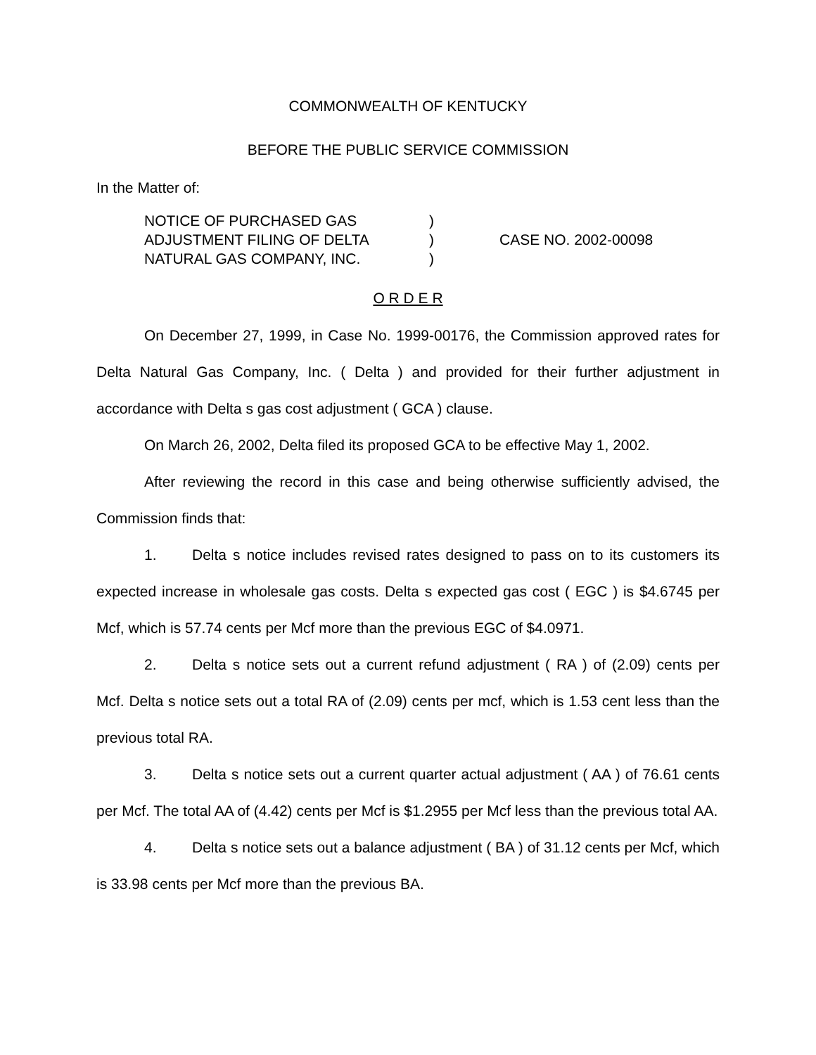COMMONWEALTH OF KENTUCKY
BEFORE THE PUBLIC SERVICE COMMISSION
In the Matter of:
NOTICE OF PURCHASED GAS
ADJUSTMENT FILING OF DELTA
NATURAL GAS COMPANY, INC.
)
)
)
CASE NO. 2002-00098
O R D E R
On December 27, 1999, in Case No. 1999-00176, the Commission approved rates for Delta Natural Gas Company, Inc. ( Delta ) and provided for their further adjustment in accordance with Delta s gas cost adjustment ( GCA ) clause.
On March 26, 2002, Delta filed its proposed GCA to be effective May 1, 2002.
After reviewing the record in this case and being otherwise sufficiently advised, the Commission finds that:
1. Delta s notice includes revised rates designed to pass on to its customers its expected increase in wholesale gas costs. Delta s expected gas cost ( EGC ) is $4.6745 per Mcf, which is 57.74 cents per Mcf more than the previous EGC of $4.0971.
2. Delta s notice sets out a current refund adjustment ( RA ) of (2.09) cents per Mcf. Delta s notice sets out a total RA of (2.09) cents per mcf, which is 1.53 cent less than the previous total RA.
3. Delta s notice sets out a current quarter actual adjustment ( AA ) of 76.61 cents per Mcf. The total AA of (4.42) cents per Mcf is $1.2955 per Mcf less than the previous total AA.
4. Delta s notice sets out a balance adjustment ( BA ) of 31.12 cents per Mcf, which is 33.98 cents per Mcf more than the previous BA.